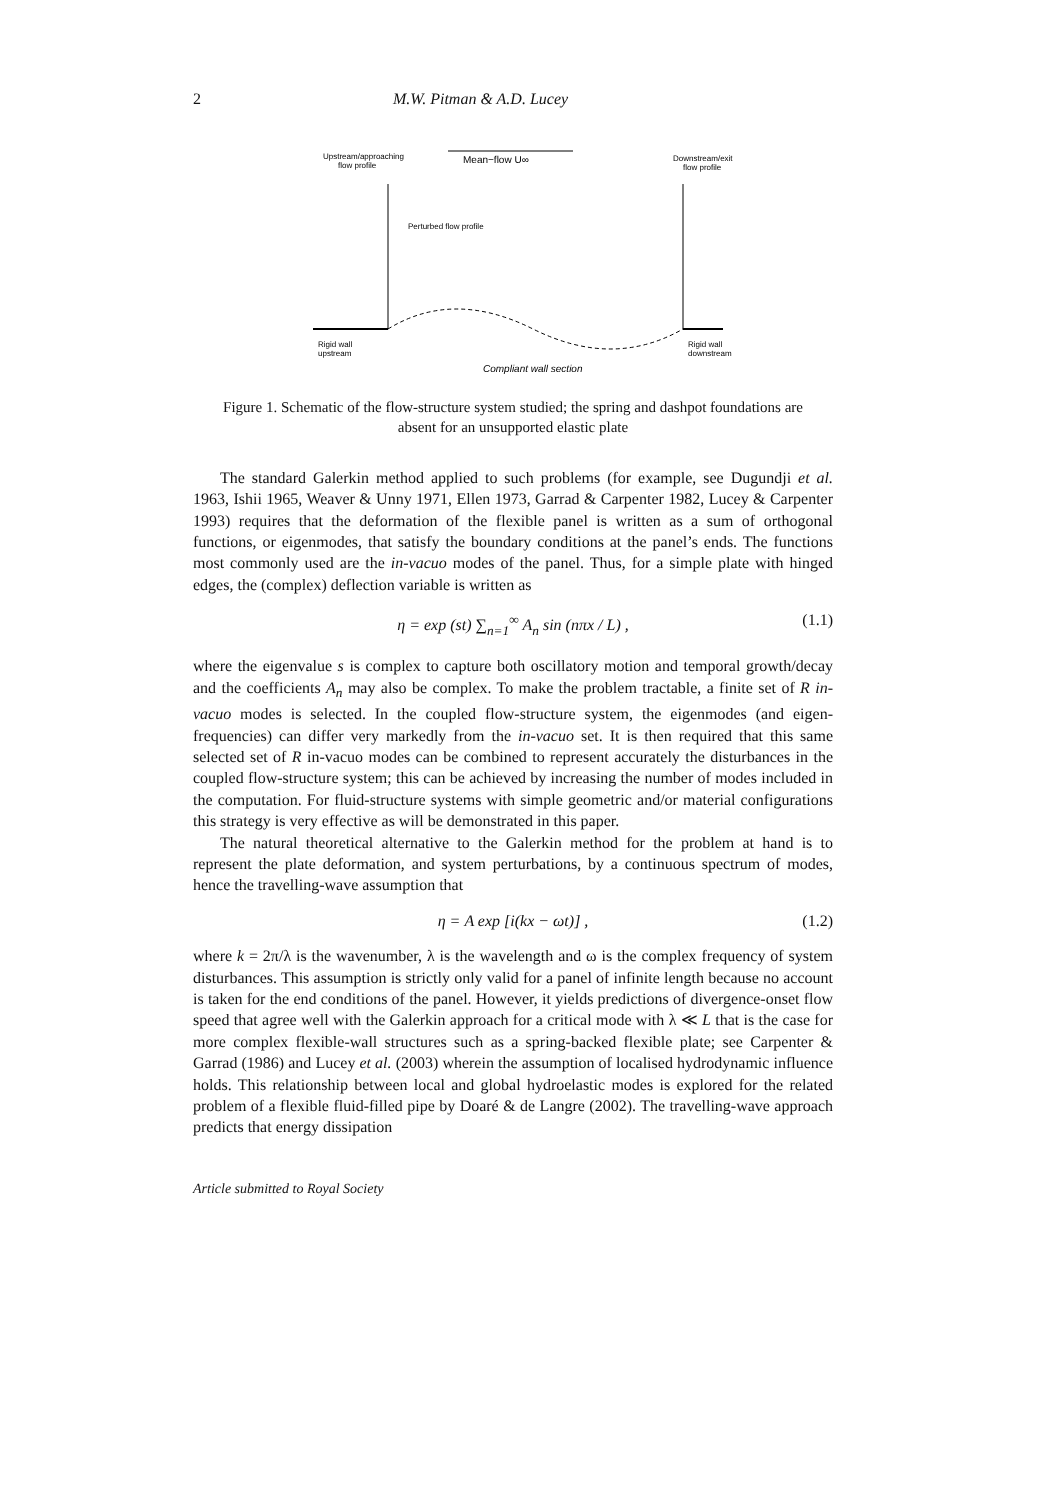2 M.W. Pitman & A.D. Lucey
Upstream/approaching
flow profile
Mean−flow U∞
Downstream/exit
flow profile
Perturbed flow profile
Rigid wall
upstream
Rigid wall
downstream
Compliant wall section
Figure 1. Schematic of the flow-structure system studied; the spring and dashpot foundations are absent for an unsupported elastic plate
The standard Galerkin method applied to such problems (for example, see Dugundji et al. 1963, Ishii 1965, Weaver & Unny 1971, Ellen 1973, Garrad & Carpenter 1982, Lucey & Carpenter 1993) requires that the deformation of the flexible panel is written as a sum of orthogonal functions, or eigenmodes, that satisfy the boundary conditions at the panel’s ends. The functions most commonly used are the in-vacuo modes of the panel. Thus, for a simple plate with hinged edges, the (complex) deflection variable is written as
η = exp (st) ∑<sub>n=1</sub><sup>∞</sup> A<sub>n</sub> sin (nπx / L) , (1.1)
where the eigenvalue s is complex to capture both oscillatory motion and temporal growth/decay and the coefficients A<sub>n</sub> may also be complex. To make the problem tractable, a finite set of R in-vacuo modes is selected. In the coupled flow-structure system, the eigenmodes (and eigen-frequencies) can differ very markedly from the in-vacuo set. It is then required that this same selected set of R in-vacuo modes can be combined to represent accurately the disturbances in the coupled flow-structure system; this can be achieved by increasing the number of modes included in the computation. For fluid-structure systems with simple geometric and/or material configurations this strategy is very effective as will be demonstrated in this paper.
The natural theoretical alternative to the Galerkin method for the problem at hand is to represent the plate deformation, and system perturbations, by a continuous spectrum of modes, hence the travelling-wave assumption that
η = A exp [i(kx − ωt)] , (1.2)
where k = 2π/λ is the wavenumber, λ is the wavelength and ω is the complex frequency of system disturbances. This assumption is strictly only valid for a panel of infinite length because no account is taken for the end conditions of the panel. However, it yields predictions of divergence-onset flow speed that agree well with the Galerkin approach for a critical mode with λ ≪ L that is the case for more complex flexible-wall structures such as a spring-backed flexible plate; see Carpenter & Garrad (1986) and Lucey et al. (2003) wherein the assumption of localised hydrodynamic influence holds. This relationship between local and global hydroelastic modes is explored for the related problem of a flexible fluid-filled pipe by Doaré & de Langre (2002). The travelling-wave approach predicts that energy dissipation
Article submitted to Royal Society